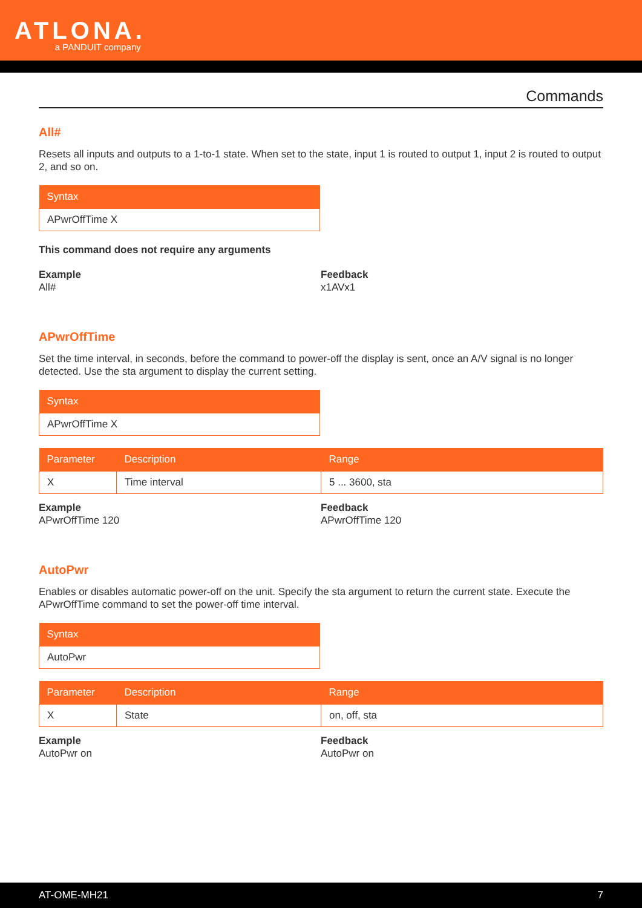ATLONA. a PANDUIT company
Commands
All#
Resets all inputs and outputs to a 1-to-1 state. When set to the state, input 1 is routed to output 1, input 2 is routed to output 2, and so on.
| Syntax |
| --- |
| APwrOffTime X |
This command does not require any arguments
Example
All#
Feedback
x1AVx1
APwrOffTime
Set the time interval, in seconds, before the command to power-off the display is sent, once an A/V signal is no longer detected. Use the sta argument to display the current setting.
| Syntax |
| --- |
| APwrOffTime X |
| Parameter | Description | Range |
| --- | --- | --- |
| X | Time interval | 5 ... 3600, sta |
Example
APwrOffTime 120
Feedback
APwrOffTime 120
AutoPwr
Enables or disables automatic power-off on the unit. Specify the sta argument to return the current state. Execute the APwrOffTime command to set the power-off time interval.
| Syntax |
| --- |
| AutoPwr |
| Parameter | Description | Range |
| --- | --- | --- |
| X | State | on, off, sta |
Example
AutoPwr on
Feedback
AutoPwr on
AT-OME-MH21 7